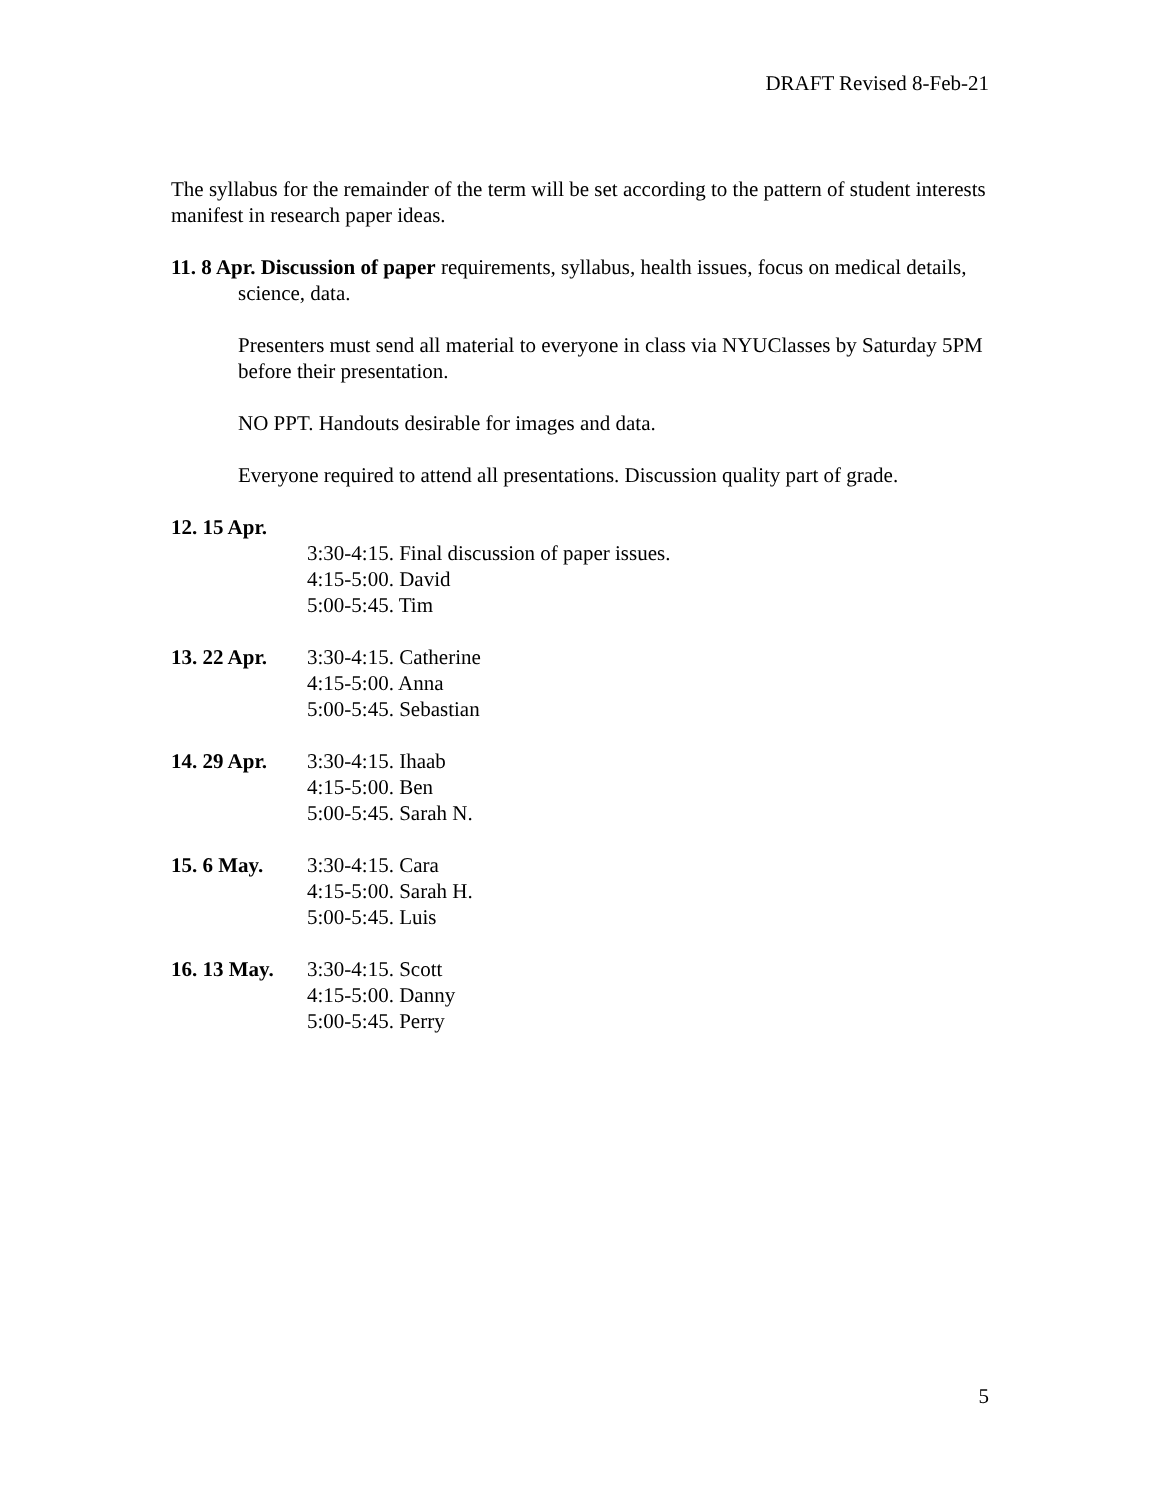DRAFT Revised 8-Feb-21
The syllabus for the remainder of the term will be set according to the pattern of student interests manifest in research paper ideas.
11. 8 Apr. Discussion of paper requirements, syllabus, health issues, focus on medical details, science, data.
Presenters must send all material to everyone in class via NYUClasses by Saturday 5PM before their presentation.
NO PPT. Handouts desirable for images and data.
Everyone required to attend all presentations. Discussion quality part of grade.
12. 15 Apr.
3:30-4:15. Final discussion of paper issues.
4:15-5:00. David
5:00-5:45. Tim
13. 22 Apr.
3:30-4:15. Catherine
4:15-5:00. Anna
5:00-5:45. Sebastian
14. 29 Apr.
3:30-4:15. Ihaab
4:15-5:00. Ben
5:00-5:45. Sarah N.
15. 6 May. 3:30-4:15. Cara
4:15-5:00. Sarah H.
5:00-5:45. Luis
16. 13 May.
3:30-4:15. Scott
4:15-5:00. Danny
5:00-5:45. Perry
5